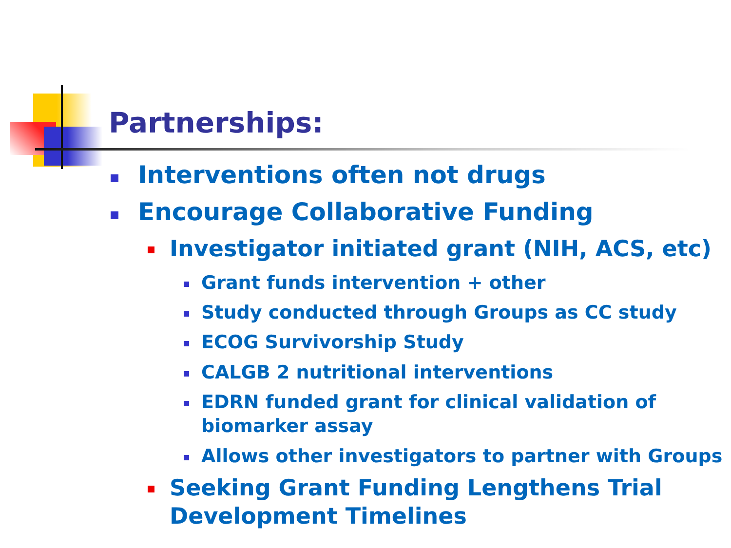Partnerships:
Interventions often not drugs
Encourage Collaborative Funding
Investigator initiated grant (NIH, ACS, etc)
Grant funds intervention + other
Study conducted through Groups as CC study
ECOG Survivorship Study
CALGB 2 nutritional interventions
EDRN funded grant for clinical validation of biomarker assay
Allows other investigators to partner with Groups
Seeking Grant Funding Lengthens Trial Development Timelines